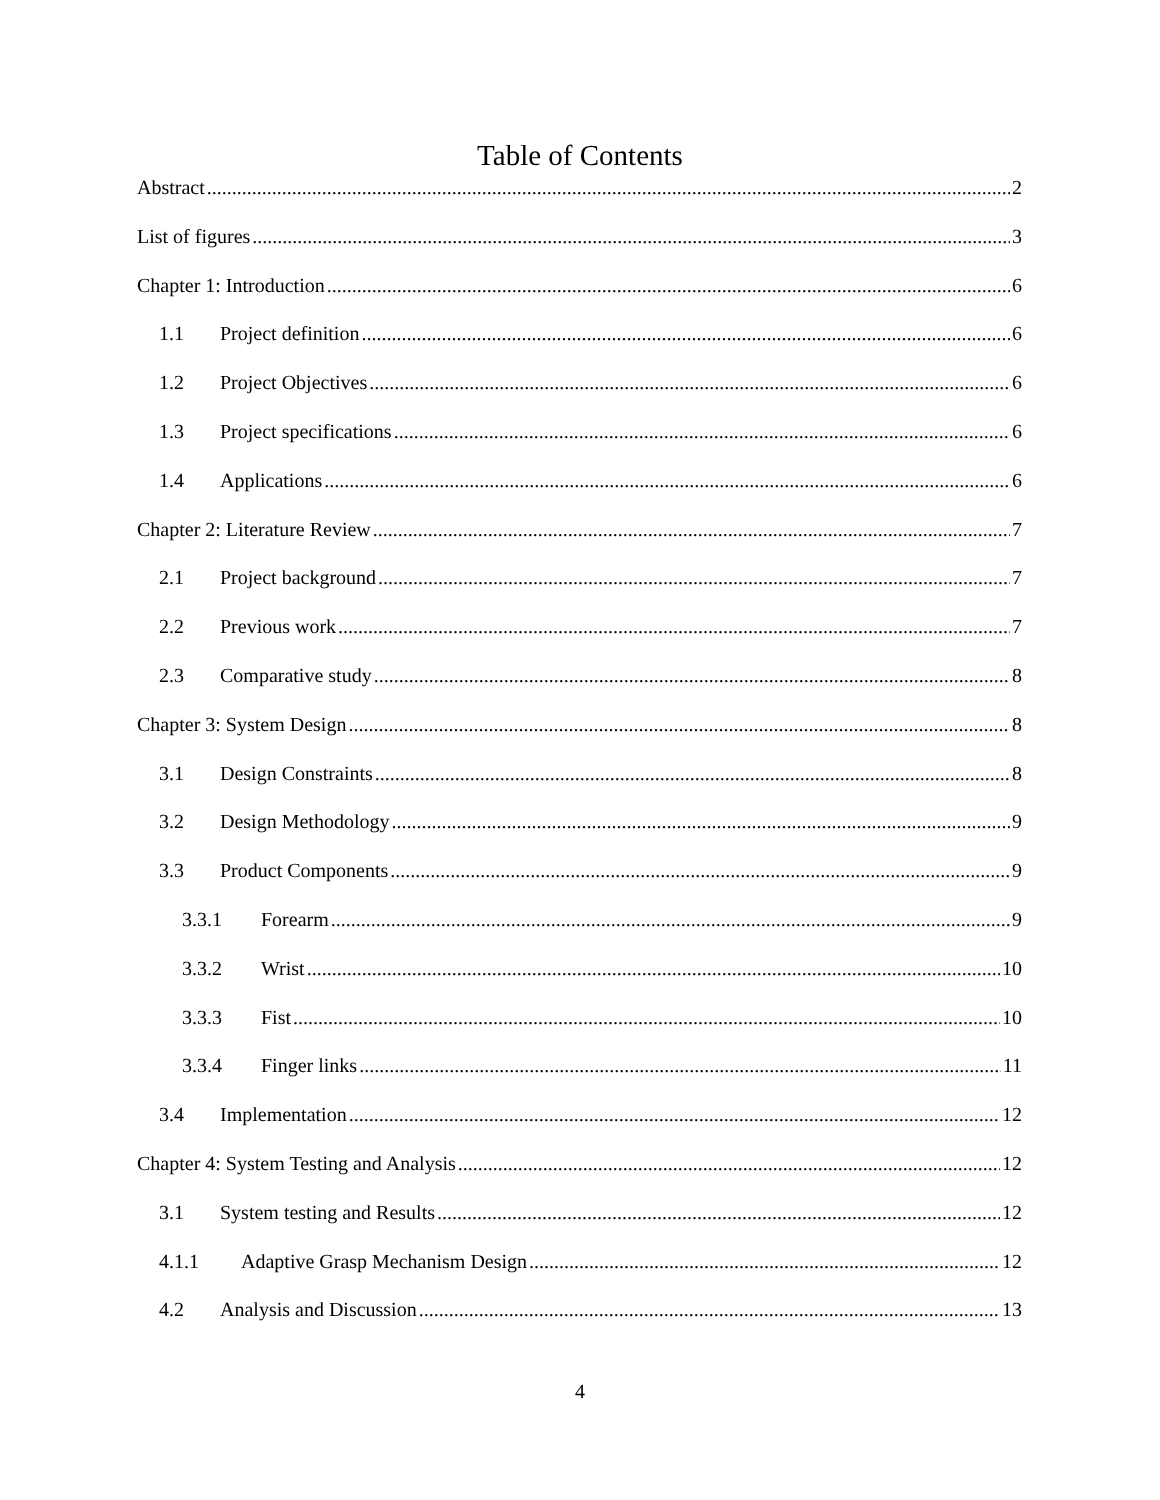Table of Contents
Abstract 2
List of figures 3
Chapter 1: Introduction 6
1.1 Project definition 6
1.2 Project Objectives 6
1.3 Project specifications 6
1.4 Applications 6
Chapter 2: Literature Review 7
2.1 Project background 7
2.2 Previous work 7
2.3 Comparative study 8
Chapter 3: System Design 8
3.1 Design Constraints 8
3.2 Design Methodology 9
3.3 Product Components 9
3.3.1 Forearm 9
3.3.2 Wrist 10
3.3.3 Fist 10
3.3.4 Finger links 11
3.4 Implementation 12
Chapter 4: System Testing and Analysis 12
3.1 System testing and Results 12
4.1.1 Adaptive Grasp Mechanism Design 12
4.2 Analysis and Discussion 13
4